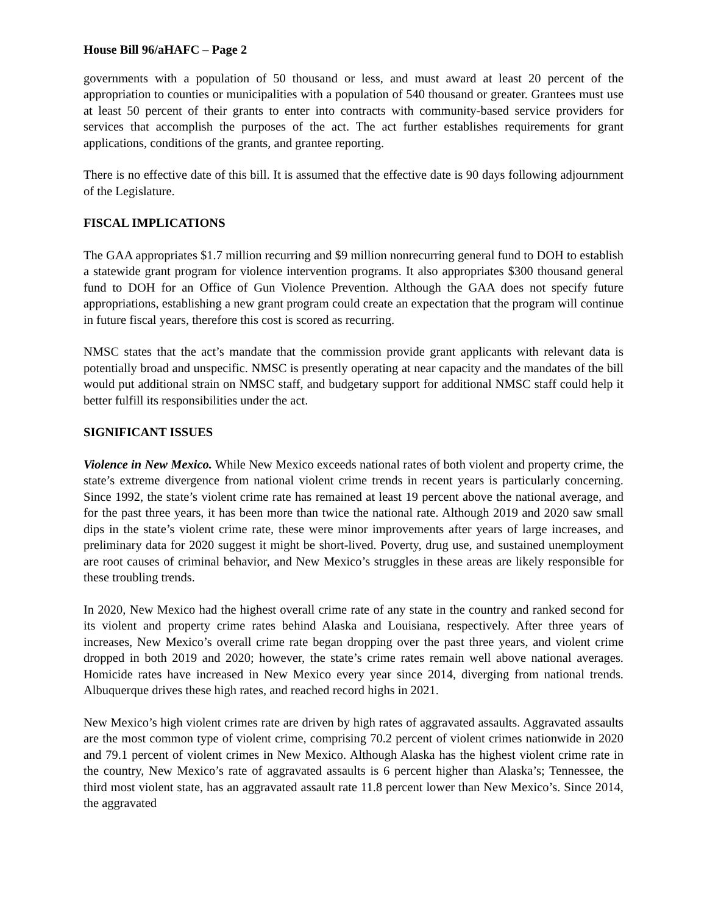House Bill 96/aHAFC – Page 2
governments with a population of 50 thousand or less, and must award at least 20 percent of the appropriation to counties or municipalities with a population of 540 thousand or greater. Grantees must use at least 50 percent of their grants to enter into contracts with community-based service providers for services that accomplish the purposes of the act. The act further establishes requirements for grant applications, conditions of the grants, and grantee reporting.
There is no effective date of this bill. It is assumed that the effective date is 90 days following adjournment of the Legislature.
FISCAL IMPLICATIONS
The GAA appropriates $1.7 million recurring and $9 million nonrecurring general fund to DOH to establish a statewide grant program for violence intervention programs. It also appropriates $300 thousand general fund to DOH for an Office of Gun Violence Prevention. Although the GAA does not specify future appropriations, establishing a new grant program could create an expectation that the program will continue in future fiscal years, therefore this cost is scored as recurring.
NMSC states that the act’s mandate that the commission provide grant applicants with relevant data is potentially broad and unspecific. NMSC is presently operating at near capacity and the mandates of the bill would put additional strain on NMSC staff, and budgetary support for additional NMSC staff could help it better fulfill its responsibilities under the act.
SIGNIFICANT ISSUES
Violence in New Mexico. While New Mexico exceeds national rates of both violent and property crime, the state’s extreme divergence from national violent crime trends in recent years is particularly concerning. Since 1992, the state’s violent crime rate has remained at least 19 percent above the national average, and for the past three years, it has been more than twice the national rate. Although 2019 and 2020 saw small dips in the state’s violent crime rate, these were minor improvements after years of large increases, and preliminary data for 2020 suggest it might be short-lived. Poverty, drug use, and sustained unemployment are root causes of criminal behavior, and New Mexico’s struggles in these areas are likely responsible for these troubling trends.
In 2020, New Mexico had the highest overall crime rate of any state in the country and ranked second for its violent and property crime rates behind Alaska and Louisiana, respectively. After three years of increases, New Mexico’s overall crime rate began dropping over the past three years, and violent crime dropped in both 2019 and 2020; however, the state’s crime rates remain well above national averages. Homicide rates have increased in New Mexico every year since 2014, diverging from national trends. Albuquerque drives these high rates, and reached record highs in 2021.
New Mexico’s high violent crimes rate are driven by high rates of aggravated assaults. Aggravated assaults are the most common type of violent crime, comprising 70.2 percent of violent crimes nationwide in 2020 and 79.1 percent of violent crimes in New Mexico. Although Alaska has the highest violent crime rate in the country, New Mexico’s rate of aggravated assaults is 6 percent higher than Alaska’s; Tennessee, the third most violent state, has an aggravated assault rate 11.8 percent lower than New Mexico’s. Since 2014, the aggravated